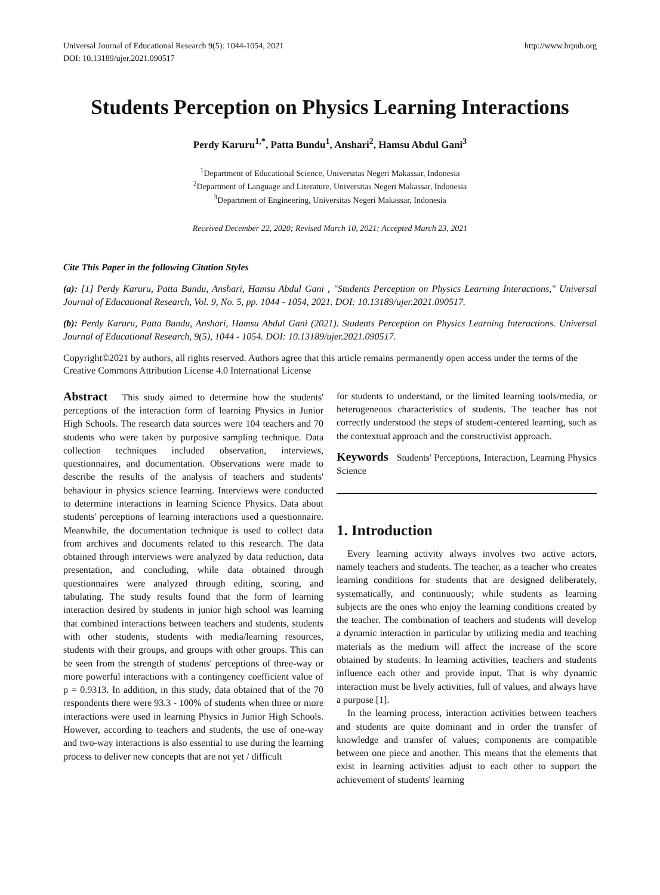Universal Journal of Educational Research 9(5): 1044-1054, 2021
DOI: 10.13189/ujer.2021.090517
http://www.hrpub.org
Students Perception on Physics Learning Interactions
Perdy Karuru<sup>1,*</sup>, Patta Bundu<sup>1</sup>, Anshari<sup>2</sup>, Hamsu Abdul Gani<sup>3</sup>
<sup>1</sup> Department of Educational Science, Universitas Negeri Makassar, Indonesia
<sup>2</sup> Department of Language and Literature, Universitas Negeri Makassar, Indonesia
<sup>3</sup> Department of Engineering, Universitas Negeri Makassar, Indonesia
Received December 22, 2020; Revised March 10, 2021; Accepted March 23, 2021
Cite This Paper in the following Citation Styles
(a): [1] Perdy Karuru, Patta Bundu, Anshari, Hamsu Abdul Gani , "Students Perception on Physics Learning Interactions," Universal Journal of Educational Research, Vol. 9, No. 5, pp. 1044 - 1054, 2021. DOI: 10.13189/ujer.2021.090517.
(b): Perdy Karuru, Patta Bundu, Anshari, Hamsu Abdul Gani (2021). Students Perception on Physics Learning Interactions. Universal Journal of Educational Research, 9(5), 1044 - 1054. DOI: 10.13189/ujer.2021.090517.
Copyright©2021 by authors, all rights reserved. Authors agree that this article remains permanently open access under the terms of the Creative Commons Attribution License 4.0 International License
Abstract This study aimed to determine how the students' perceptions of the interaction form of learning Physics in Junior High Schools. The research data sources were 104 teachers and 70 students who were taken by purposive sampling technique. Data collection techniques included observation, interviews, questionnaires, and documentation. Observations were made to describe the results of the analysis of teachers and students' behaviour in physics science learning. Interviews were conducted to determine interactions in learning Science Physics. Data about students' perceptions of learning interactions used a questionnaire. Meanwhile, the documentation technique is used to collect data from archives and documents related to this research. The data obtained through interviews were analyzed by data reduction, data presentation, and concluding, while data obtained through questionnaires were analyzed through editing, scoring, and tabulating. The study results found that the form of learning interaction desired by students in junior high school was learning that combined interactions between teachers and students, students with other students, students with media/learning resources, students with their groups, and groups with other groups. This can be seen from the strength of students' perceptions of three-way or more powerful interactions with a contingency coefficient value of p = 0.9313. In addition, in this study, data obtained that of the 70 respondents there were 93.3 - 100% of students when three or more interactions were used in learning Physics in Junior High Schools. However, according to teachers and students, the use of one-way and two-way interactions is also essential to use during the learning process to deliver new concepts that are not yet / difficult
for students to understand, or the limited learning tools/media, or heterogeneous characteristics of students. The teacher has not correctly understood the steps of student-centered learning, such as the contextual approach and the constructivist approach.
Keywords Students' Perceptions, Interaction, Learning Physics Science
1. Introduction
Every learning activity always involves two active actors, namely teachers and students. The teacher, as a teacher who creates learning conditions for students that are designed deliberately, systematically, and continuously; while students as learning subjects are the ones who enjoy the learning conditions created by the teacher. The combination of teachers and students will develop a dynamic interaction in particular by utilizing media and teaching materials as the medium will affect the increase of the score obtained by students. In learning activities, teachers and students influence each other and provide input. That is why dynamic interaction must be lively activities, full of values, and always have a purpose [1].
In the learning process, interaction activities between teachers and students are quite dominant and in order the transfer of knowledge and transfer of values; components are compatible between one piece and another. This means that the elements that exist in learning activities adjust to each other to support the achievement of students' learning